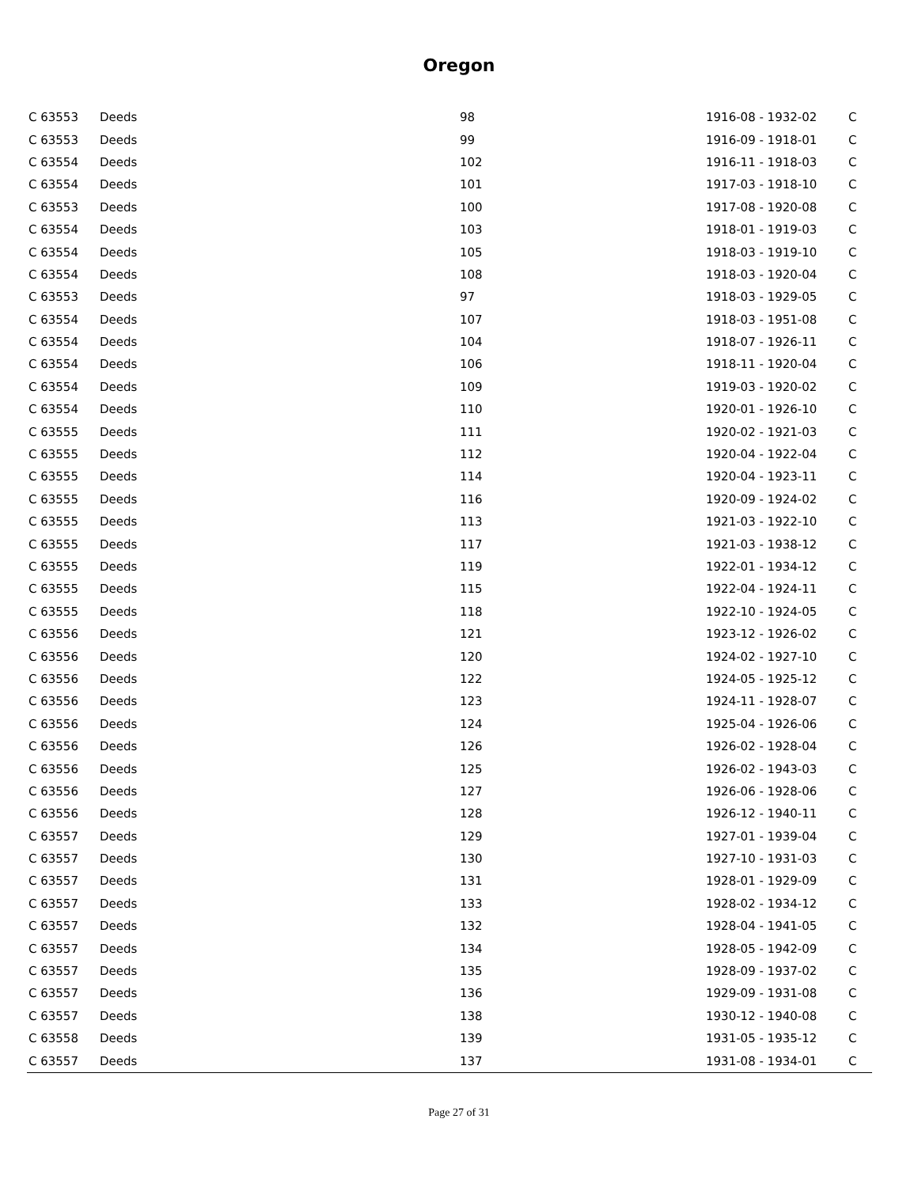Oregon
| C 63553 | Deeds | 98 | 1916-08 - 1932-02 | C |
| C 63553 | Deeds | 99 | 1916-09 - 1918-01 | C |
| C 63554 | Deeds | 102 | 1916-11 - 1918-03 | C |
| C 63554 | Deeds | 101 | 1917-03 - 1918-10 | C |
| C 63553 | Deeds | 100 | 1917-08 - 1920-08 | C |
| C 63554 | Deeds | 103 | 1918-01 - 1919-03 | C |
| C 63554 | Deeds | 105 | 1918-03 - 1919-10 | C |
| C 63554 | Deeds | 108 | 1918-03 - 1920-04 | C |
| C 63553 | Deeds | 97 | 1918-03 - 1929-05 | C |
| C 63554 | Deeds | 107 | 1918-03 - 1951-08 | C |
| C 63554 | Deeds | 104 | 1918-07 - 1926-11 | C |
| C 63554 | Deeds | 106 | 1918-11 - 1920-04 | C |
| C 63554 | Deeds | 109 | 1919-03 - 1920-02 | C |
| C 63554 | Deeds | 110 | 1920-01 - 1926-10 | C |
| C 63555 | Deeds | 111 | 1920-02 - 1921-03 | C |
| C 63555 | Deeds | 112 | 1920-04 - 1922-04 | C |
| C 63555 | Deeds | 114 | 1920-04 - 1923-11 | C |
| C 63555 | Deeds | 116 | 1920-09 - 1924-02 | C |
| C 63555 | Deeds | 113 | 1921-03 - 1922-10 | C |
| C 63555 | Deeds | 117 | 1921-03 - 1938-12 | C |
| C 63555 | Deeds | 119 | 1922-01 - 1934-12 | C |
| C 63555 | Deeds | 115 | 1922-04 - 1924-11 | C |
| C 63555 | Deeds | 118 | 1922-10 - 1924-05 | C |
| C 63556 | Deeds | 121 | 1923-12 - 1926-02 | C |
| C 63556 | Deeds | 120 | 1924-02 - 1927-10 | C |
| C 63556 | Deeds | 122 | 1924-05 - 1925-12 | C |
| C 63556 | Deeds | 123 | 1924-11 - 1928-07 | C |
| C 63556 | Deeds | 124 | 1925-04 - 1926-06 | C |
| C 63556 | Deeds | 126 | 1926-02 - 1928-04 | C |
| C 63556 | Deeds | 125 | 1926-02 - 1943-03 | C |
| C 63556 | Deeds | 127 | 1926-06 - 1928-06 | C |
| C 63556 | Deeds | 128 | 1926-12 - 1940-11 | C |
| C 63557 | Deeds | 129 | 1927-01 - 1939-04 | C |
| C 63557 | Deeds | 130 | 1927-10 - 1931-03 | C |
| C 63557 | Deeds | 131 | 1928-01 - 1929-09 | C |
| C 63557 | Deeds | 133 | 1928-02 - 1934-12 | C |
| C 63557 | Deeds | 132 | 1928-04 - 1941-05 | C |
| C 63557 | Deeds | 134 | 1928-05 - 1942-09 | C |
| C 63557 | Deeds | 135 | 1928-09 - 1937-02 | C |
| C 63557 | Deeds | 136 | 1929-09 - 1931-08 | C |
| C 63557 | Deeds | 138 | 1930-12 - 1940-08 | C |
| C 63558 | Deeds | 139 | 1931-05 - 1935-12 | C |
| C 63557 | Deeds | 137 | 1931-08 - 1934-01 | C |
Page 27 of 31